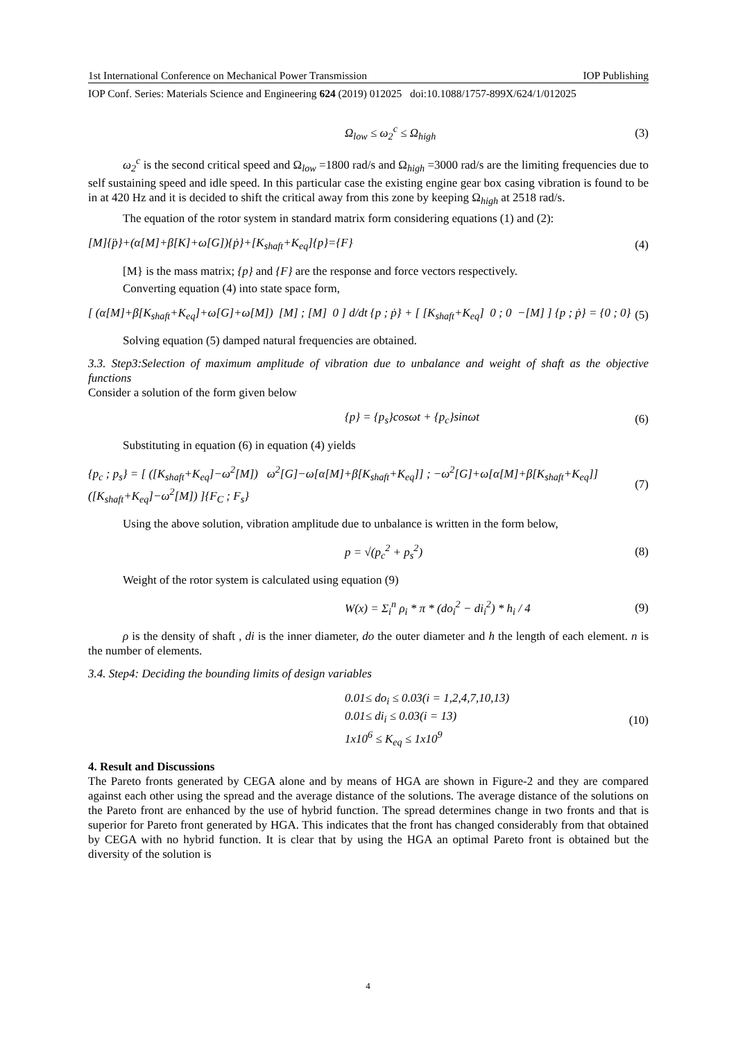1st International Conference on Mechanical Power Transmission IOP Publishing
IOP Conf. Series: Materials Science and Engineering 624 (2019) 012025 doi:10.1088/1757-899X/624/1/012025
Ω<sub>low</sub> ≤ ω<sub>2</sub><sup>c</sup> ≤ Ω<sub>high</sub> (3)
ω<sub>2</sub><sup>c</sup> is the second critical speed and Ω<sub>low</sub> =1800 rad/s and Ω<sub>high</sub> =3000 rad/s are the limiting frequencies due to self sustaining speed and idle speed. In this particular case the existing engine gear box casing vibration is found to be in at 420 Hz and it is decided to shift the critical away from this zone by keeping Ω<sub>high</sub> at 2518 rad/s.
The equation of the rotor system in standard matrix form considering equations (1) and (2):
[M]{p̈}+(α[M]+β[K]+ω[G]){ṗ}+[K<sub>shaft</sub>+K<sub>eq</sub>]{p}={F} (4)
[M} is the mass matrix; {p} and {F} are the response and force vectors respectively.
Converting equation (4) into state space form,
[ (α[M]+β[K<sub>shaft</sub>+K<sub>eq</sub>]+ω[G]+ω[M]) [M] ; [M] 0 ] d/dt {p ; ṗ} + [ [K<sub>shaft</sub>+K<sub>eq</sub>] 0 ; 0 −[M] ] {p ; ṗ} = {0 ; 0} (5)
Solving equation (5) damped natural frequencies are obtained.
3.3. Step3:Selection of maximum amplitude of vibration due to unbalance and weight of shaft as the objective functions
Consider a solution of the form given below
{p} = {p<sub>s</sub>}cosωt + {p<sub>c</sub>}sinωt (6)
Substituting in equation (6) in equation (4) yields
{p<sub>c</sub> ; p<sub>s</sub>} = [ ([K<sub>shaft</sub>+K<sub>eq</sub>]−ω<sup>2</sup>[M]) ω<sup>2</sup>[G]−ω[α[M]+β[K<sub>shaft</sub>+K<sub>eq</sub>]] ; −ω<sup>2</sup>[G]+ω[α[M]+β[K<sub>shaft</sub>+K<sub>eq</sub>]] ([K<sub>shaft</sub>+K<sub>eq</sub>]−ω<sup>2</sup>[M]) ]{F<sub>C</sub> ; F<sub>s</sub>} (7)
Using the above solution, vibration amplitude due to unbalance is written in the form below,
p = √(p<sub>c</sub><sup>2</sup> + p<sub>s</sub><sup>2</sup>) (8)
Weight of the rotor system is calculated using equation (9)
W(x) = Σ<sub>i</sub><sup>n</sup> ρ<sub>i</sub> * π * (do<sub>i</sub><sup>2</sup> − di<sub>i</sub><sup>2</sup>) * h<sub>i</sub> / 4 (9)
ρ is the density of shaft , di is the inner diameter, do the outer diameter and h the length of each element. n is the number of elements.
3.4. Step4: Deciding the bounding limits of design variables
0.01≤ do<sub>i</sub> ≤ 0.03(i = 1,2,4,7,10,13)
0.01≤ di<sub>i</sub> ≤ 0.03(i = 13)
1x10<sup>6</sup> ≤ K<sub>eq</sub> ≤ 1x10<sup>9</sup> (10)
4. Result and Discussions
The Pareto fronts generated by CEGA alone and by means of HGA are shown in Figure-2 and they are compared against each other using the spread and the average distance of the solutions. The average distance of the solutions on the Pareto front are enhanced by the use of hybrid function. The spread determines change in two fronts and that is superior for Pareto front generated by HGA. This indicates that the front has changed considerably from that obtained by CEGA with no hybrid function. It is clear that by using the HGA an optimal Pareto front is obtained but the diversity of the solution is
4